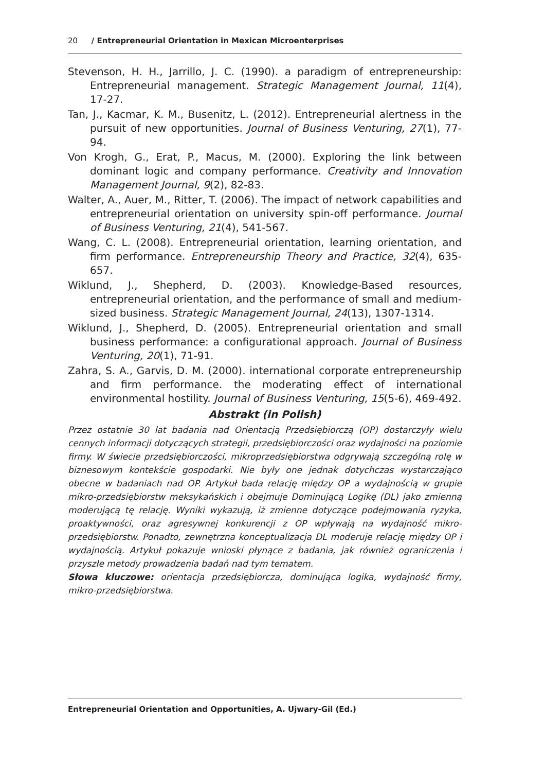20 / Entrepreneurial Orientation in Mexican Microenterprises
Stevenson, H. H., Jarrillo, J. C. (1990). a paradigm of entrepreneurship: Entrepreneurial management. Strategic Management Journal, 11(4), 17-27.
Tan, J., Kacmar, K. M., Busenitz, L. (2012). Entrepreneurial alertness in the pursuit of new opportunities. Journal of Business Venturing, 27(1), 77-94.
Von Krogh, G., Erat, P., Macus, M. (2000). Exploring the link between dominant logic and company performance. Creativity and Innovation Management Journal, 9(2), 82-83.
Walter, A., Auer, M., Ritter, T. (2006). The impact of network capabilities and entrepreneurial orientation on university spin-off performance. Journal of Business Venturing, 21(4), 541-567.
Wang, C. L. (2008). Entrepreneurial orientation, learning orientation, and firm performance. Entrepreneurship Theory and Practice, 32(4), 635-657.
Wiklund, J., Shepherd, D. (2003). Knowledge-Based resources, entrepreneurial orientation, and the performance of small and medium-sized business. Strategic Management Journal, 24(13), 1307-1314.
Wiklund, J., Shepherd, D. (2005). Entrepreneurial orientation and small business performance: a configurational approach. Journal of Business Venturing, 20(1), 71-91.
Zahra, S. A., Garvis, D. M. (2000). international corporate entrepreneurship and firm performance. the moderating effect of international environmental hostility. Journal of Business Venturing, 15(5-6), 469-492.
Abstrakt (in Polish)
Przez ostatnie 30 lat badania nad Orientacją Przedsiębiorczą (OP) dostarczyły wielu cennych informacji dotyczących strategii, przedsiębiorczości oraz wydajności na poziomie firmy. W świecie przedsiębiorczości, mikroprzedsiębiorstwa odgrywają szczególną rolę w biznesowym kontekście gospodarki. Nie były one jednak dotychczas wystarczająco obecne w badaniach nad OP. Artykuł bada relację między OP a wydajnością w grupie mikro-przedsiębiorstw meksykańskich i obejmuje Dominującą Logikę (DL) jako zmienną moderującą tę relację. Wyniki wykazują, iż zmienne dotyczące podejmowania ryzyka, proaktywności, oraz agresywnej konkurencji z OP wpływają na wydajność mikro-przedsiębiorstw. Ponadto, zewnętrzna konceptualizacja DL moderuje relację między OP i wydajnością. Artykuł pokazuje wnioski płynące z badania, jak również ograniczenia i przyszłe metody prowadzenia badań nad tym tematem.
Słowa kluczowe: orientacja przedsiębiorcza, dominująca logika, wydajność firmy, mikro-przedsiębiorstwa.
Entrepreneurial Orientation and Opportunities, A. Ujwary-Gil (Ed.)